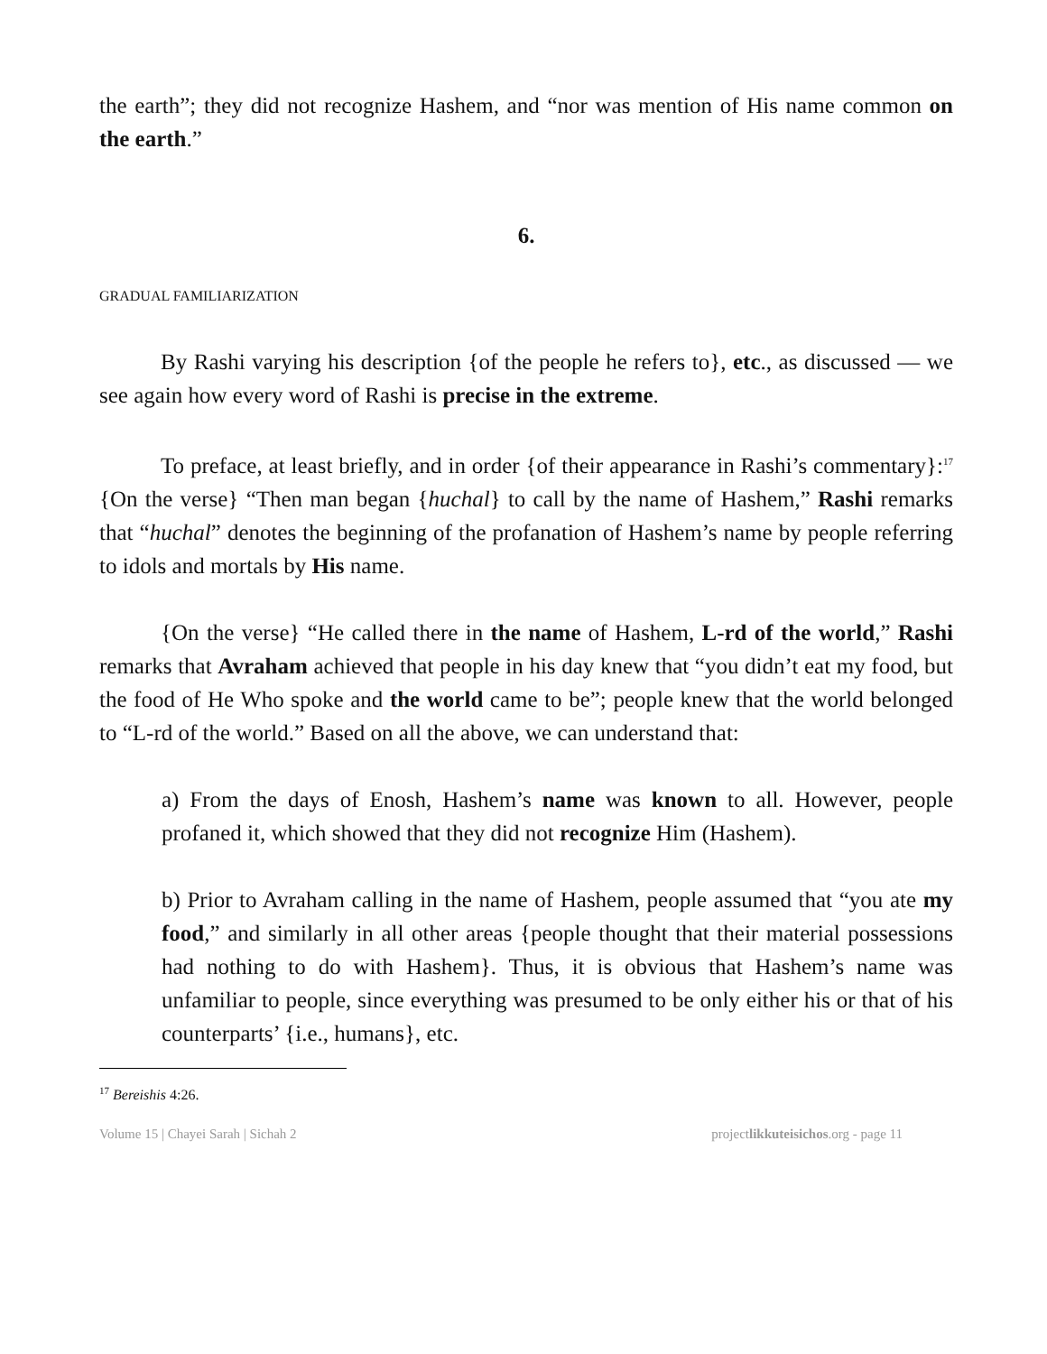the earth”; they did not recognize Hashem, and “nor was mention of His name common on the earth.”
6.
GRADUAL FAMILIARIZATION
By Rashi varying his description {of the people he refers to}, etc., as discussed — we see again how every word of Rashi is precise in the extreme.
To preface, at least briefly, and in order {of their appearance in Rashi’s commentary}:<sup>17</sup> {On the verse} “Then man began {huchal} to call by the name of Hashem,” Rashi remarks that “huchal” denotes the beginning of the profanation of Hashem’s name by people referring to idols and mortals by His name.
{On the verse} “He called there in the name of Hashem, L-rd of the world,” Rashi remarks that Avraham achieved that people in his day knew that “you didn’t eat my food, but the food of He Who spoke and the world came to be”; people knew that the world belonged to “L-rd of the world.” Based on all the above, we can understand that:
a) From the days of Enosh, Hashem’s name was known to all. However, people profaned it, which showed that they did not recognize Him (Hashem).
b) Prior to Avraham calling in the name of Hashem, people assumed that “you ate my food,” and similarly in all other areas {people thought that their material possessions had nothing to do with Hashem}. Thus, it is obvious that Hashem’s name was unfamiliar to people, since everything was presumed to be only either his or that of his counterparts’ {i.e., humans}, etc.
<sup>17</sup> Bereishis 4:26.
Volume 15 | Chayei Sarah | Sichah 2 projectlikkuteisichos.org - page 11